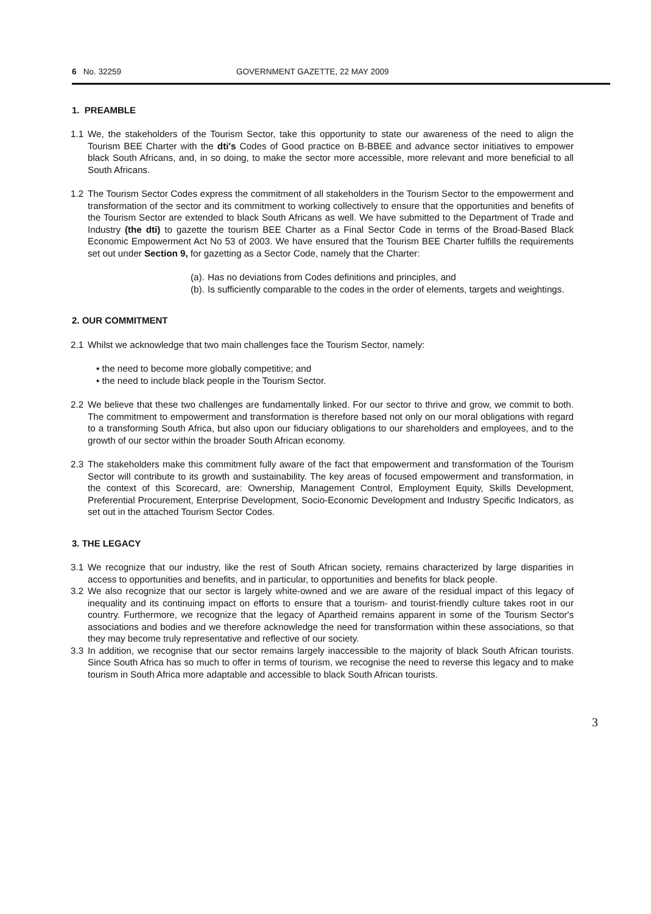6 No. 32259 GOVERNMENT GAZETTE, 22 MAY 2009
1. PREAMBLE
1.1 We, the stakeholders of the Tourism Sector, take this opportunity to state our awareness of the need to align the Tourism BEE Charter with the dti's Codes of Good practice on B-BBEE and advance sector initiatives to empower black South Africans, and, in so doing, to make the sector more accessible, more relevant and more beneficial to all South Africans.
1.2 The Tourism Sector Codes express the commitment of all stakeholders in the Tourism Sector to the empowerment and transformation of the sector and its commitment to working collectively to ensure that the opportunities and benefits of the Tourism Sector are extended to black South Africans as well. We have submitted to the Department of Trade and Industry (the dti) to gazette the tourism BEE Charter as a Final Sector Code in terms of the Broad-Based Black Economic Empowerment Act No 53 of 2003. We have ensured that the Tourism BEE Charter fulfills the requirements set out under Section 9, for gazetting as a Sector Code, namely that the Charter:
(a). Has no deviations from Codes definitions and principles, and
(b). Is sufficiently comparable to the codes in the order of elements, targets and weightings.
2. OUR COMMITMENT
2.1 Whilst we acknowledge that two main challenges face the Tourism Sector, namely:
• the need to become more globally competitive; and
• the need to include black people in the Tourism Sector.
2.2 We believe that these two challenges are fundamentally linked. For our sector to thrive and grow, we commit to both. The commitment to empowerment and transformation is therefore based not only on our moral obligations with regard to a transforming South Africa, but also upon our fiduciary obligations to our shareholders and employees, and to the growth of our sector within the broader South African economy.
2.3 The stakeholders make this commitment fully aware of the fact that empowerment and transformation of the Tourism Sector will contribute to its growth and sustainability. The key areas of focused empowerment and transformation, in the context of this Scorecard, are: Ownership, Management Control, Employment Equity, Skills Development, Preferential Procurement, Enterprise Development, Socio-Economic Development and Industry Specific Indicators, as set out in the attached Tourism Sector Codes.
3. THE LEGACY
3.1 We recognize that our industry, like the rest of South African society, remains characterized by large disparities in access to opportunities and benefits, and in particular, to opportunities and benefits for black people.
3.2 We also recognize that our sector is largely white-owned and we are aware of the residual impact of this legacy of inequality and its continuing impact on efforts to ensure that a tourism- and tourist-friendly culture takes root in our country. Furthermore, we recognize that the legacy of Apartheid remains apparent in some of the Tourism Sector's associations and bodies and we therefore acknowledge the need for transformation within these associations, so that they may become truly representative and reflective of our society.
3.3 In addition, we recognise that our sector remains largely inaccessible to the majority of black South African tourists. Since South Africa has so much to offer in terms of tourism, we recognise the need to reverse this legacy and to make tourism in South Africa more adaptable and accessible to black South African tourists.
3